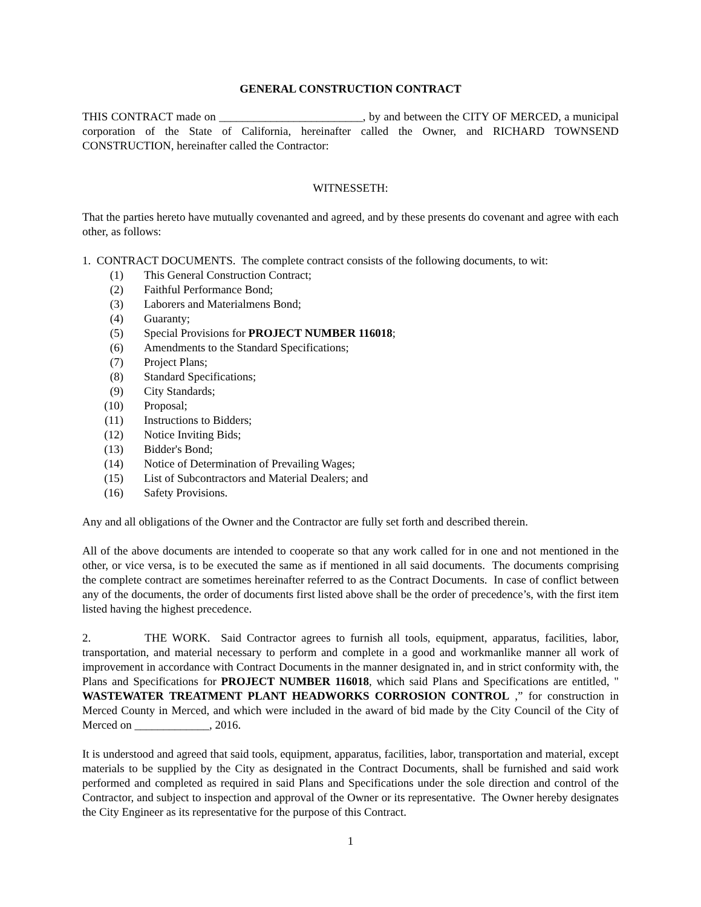GENERAL CONSTRUCTION CONTRACT
THIS CONTRACT made on _________________________, by and between the CITY OF MERCED, a municipal corporation of the State of California, hereinafter called the Owner, and RICHARD TOWNSEND CONSTRUCTION, hereinafter called the Contractor:
WITNESSETH:
That the parties hereto have mutually covenanted and agreed, and by these presents do covenant and agree with each other, as follows:
1. CONTRACT DOCUMENTS. The complete contract consists of the following documents, to wit:
(1) This General Construction Contract;
(2) Faithful Performance Bond;
(3) Laborers and Materialmens Bond;
(4) Guaranty;
(5) Special Provisions for PROJECT NUMBER 116018;
(6) Amendments to the Standard Specifications;
(7) Project Plans;
(8) Standard Specifications;
(9) City Standards;
(10) Proposal;
(11) Instructions to Bidders;
(12) Notice Inviting Bids;
(13) Bidder's Bond;
(14) Notice of Determination of Prevailing Wages;
(15) List of Subcontractors and Material Dealers; and
(16) Safety Provisions.
Any and all obligations of the Owner and the Contractor are fully set forth and described therein.
All of the above documents are intended to cooperate so that any work called for in one and not mentioned in the other, or vice versa, is to be executed the same as if mentioned in all said documents. The documents comprising the complete contract are sometimes hereinafter referred to as the Contract Documents. In case of conflict between any of the documents, the order of documents first listed above shall be the order of precedence’s, with the first item listed having the highest precedence.
2. THE WORK. Said Contractor agrees to furnish all tools, equipment, apparatus, facilities, labor, transportation, and material necessary to perform and complete in a good and workmanlike manner all work of improvement in accordance with Contract Documents in the manner designated in, and in strict conformity with, the Plans and Specifications for PROJECT NUMBER 116018, which said Plans and Specifications are entitled, " WASTEWATER TREATMENT PLANT HEADWORKS CORROSION CONTROL ,” for construction in Merced County in Merced, and which were included in the award of bid made by the City Council of the City of Merced on _____________, 2016.
It is understood and agreed that said tools, equipment, apparatus, facilities, labor, transportation and material, except materials to be supplied by the City as designated in the Contract Documents, shall be furnished and said work performed and completed as required in said Plans and Specifications under the sole direction and control of the Contractor, and subject to inspection and approval of the Owner or its representative. The Owner hereby designates the City Engineer as its representative for the purpose of this Contract.
1